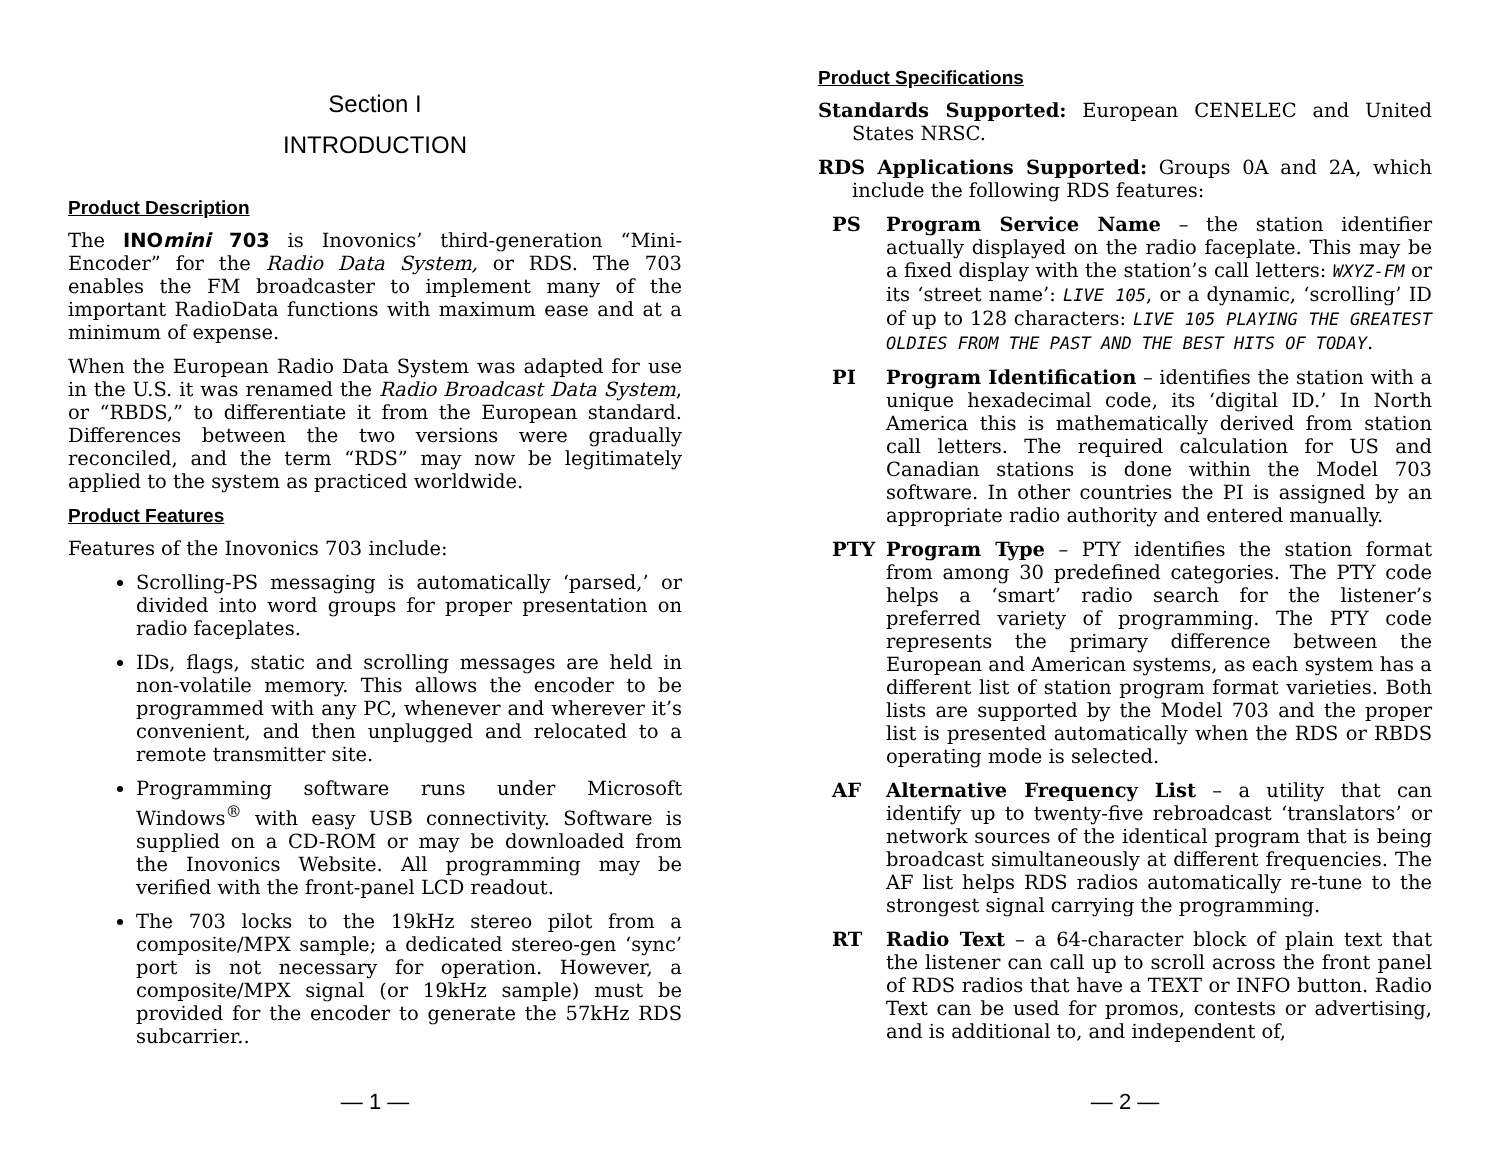Section I
INTRODUCTION
Product Description
The INOmini 703 is Inovonics’ third-generation “Mini-Encoder” for the Radio Data System, or RDS. The 703 enables the FM broadcaster to implement many of the important RadioData functions with maximum ease and at a minimum of expense.
When the European Radio Data System was adapted for use in the U.S. it was renamed the Radio Broadcast Data System, or “RBDS,” to differentiate it from the European standard. Differences between the two versions were gradually reconciled, and the term “RDS” may now be legitimately applied to the system as practiced worldwide.
Product Features
Features of the Inovonics 703 include:
Scrolling-PS messaging is automatically ‘parsed,’ or divided into word groups for proper presentation on radio faceplates.
IDs, flags, static and scrolling messages are held in non-volatile memory. This allows the encoder to be programmed with any PC, whenever and wherever it’s convenient, and then unplugged and relocated to a remote transmitter site.
Programming software runs under Microsoft Windows<sup>®</sup> with easy USB connectivity. Software is supplied on a CD-ROM or may be downloaded from the Inovonics Website. All programming may be verified with the front-panel LCD readout.
The 703 locks to the 19kHz stereo pilot from a composite/MPX sample; a dedicated stereo-gen ‘sync’ port is not necessary for operation. However, a composite/MPX signal (or 19kHz sample) must be provided for the encoder to generate the 57kHz RDS subcarrier..
— 1 —
Product Specifications
Standards Supported: European CENELEC and United States NRSC.
RDS Applications Supported: Groups 0A and 2A, which include the following RDS features:
PS Program Service Name – the station identifier actually displayed on the radio faceplate. This may be a fixed display with the station’s call letters: WXYZ-FM or its ‘street name’: LIVE 105, or a dynamic, ‘scrolling’ ID of up to 128 characters: LIVE 105 PLAYING THE GREATEST OLDIES FROM THE PAST AND THE BEST HITS OF TODAY.
PI Program Identification – identifies the station with a unique hexadecimal code, its ‘digital ID.’ In North America this is mathematically derived from station call letters. The required calculation for US and Canadian stations is done within the Model 703 software. In other countries the PI is assigned by an appropriate radio authority and entered manually.
PTY Program Type – PTY identifies the station format from among 30 predefined categories. The PTY code helps a ‘smart’ radio search for the listener’s preferred variety of programming. The PTY code represents the primary difference between the European and American systems, as each system has a different list of station program format varieties. Both lists are supported by the Model 703 and the proper list is presented automatically when the RDS or RBDS operating mode is selected.
AF Alternative Frequency List – a utility that can identify up to twenty-five rebroadcast ‘translators’ or network sources of the identical program that is being broadcast simultaneously at different frequencies. The AF list helps RDS radios automatically re-tune to the strongest signal carrying the programming.
RT Radio Text – a 64-character block of plain text that the listener can call up to scroll across the front panel of RDS radios that have a TEXT or INFO button. Radio Text can be used for promos, contests or advertising, and is additional to, and independent of,
— 2 —